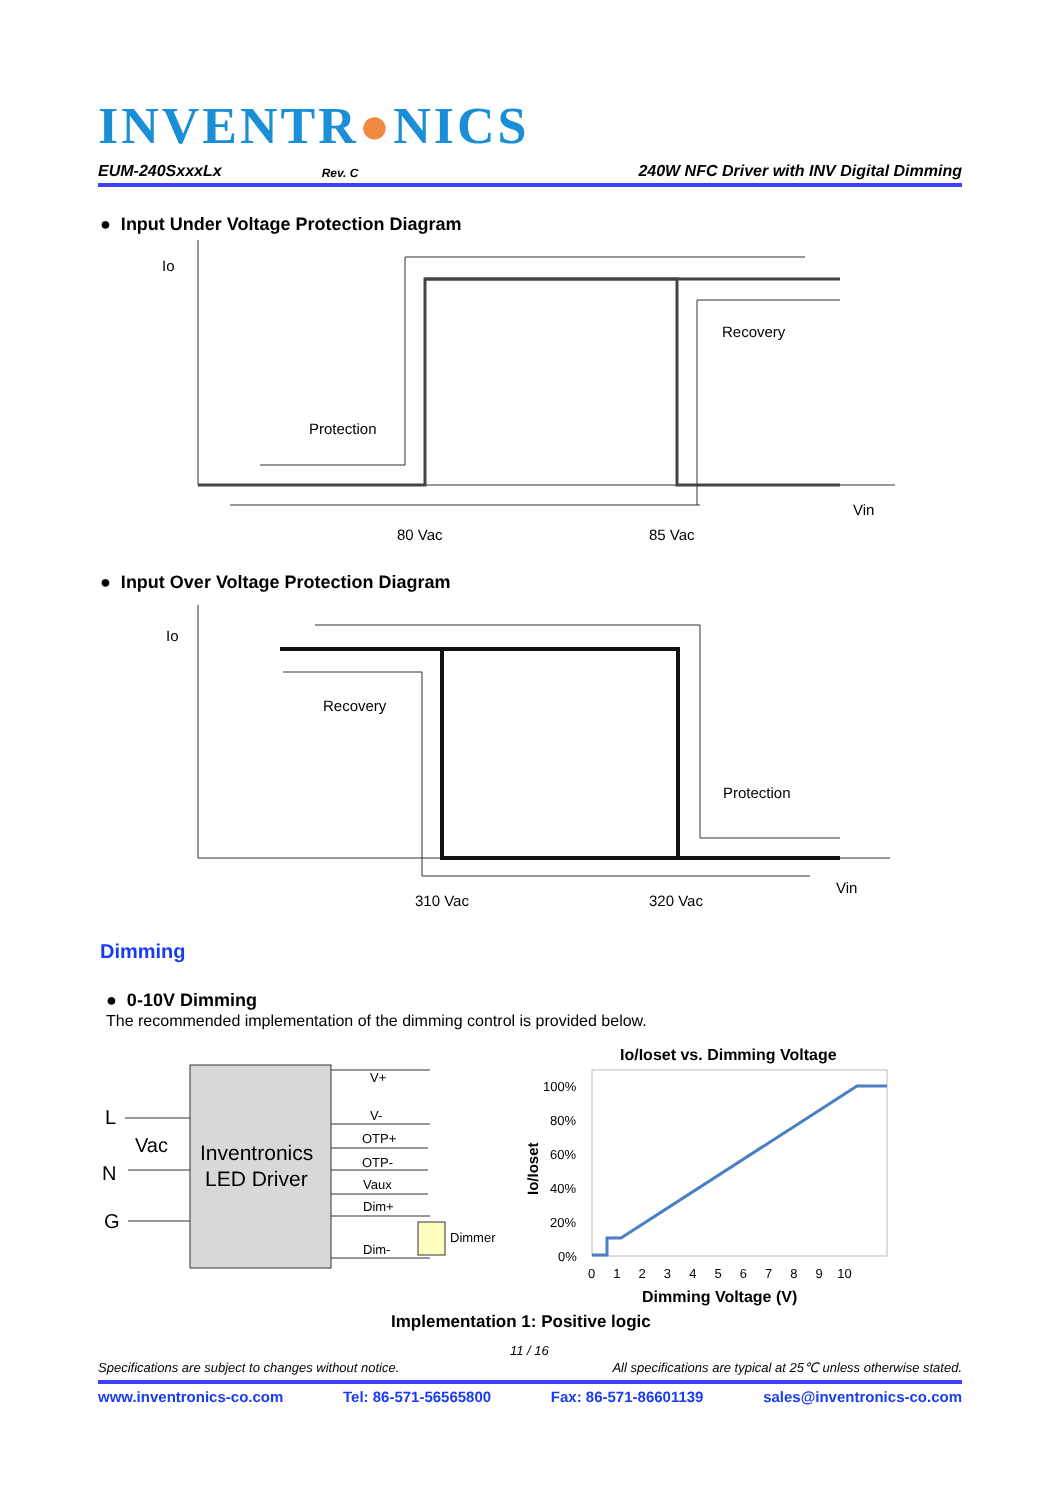INVENTR●NICS
EUM-240SxxxLx Rev. C 240W NFC Driver with INV Digital Dimming
● Input Under Voltage Protection Diagram
Io
Protection
Recovery
Vin
80 Vac
85 Vac
● Input Over Voltage Protection Diagram
Io
Recovery
Protection
Vin
310 Vac
320 Vac
Dimming
● 0-10V Dimming
The recommended implementation of the dimming control is provided below.
Inventronics
LED Driver
L
Vac
N
G
V+
V-
OTP+
OTP-
Vaux
Dim+
Dim-
Dimmer
Io/Ioset vs. Dimming Voltage
100%
80%
60%
40%
20%
0%
0 1 2 3 4 5 6 7 8 9 10
Io/Ioset
Dimming Voltage (V)
Implementation 1: Positive logic
11 / 16
Specifications are subject to changes without notice. All specifications are typical at 25℃ unless otherwise stated.
www.inventronics-co.com Tel: 86-571-56565800 Fax: 86-571-86601139 sales@inventronics-co.com